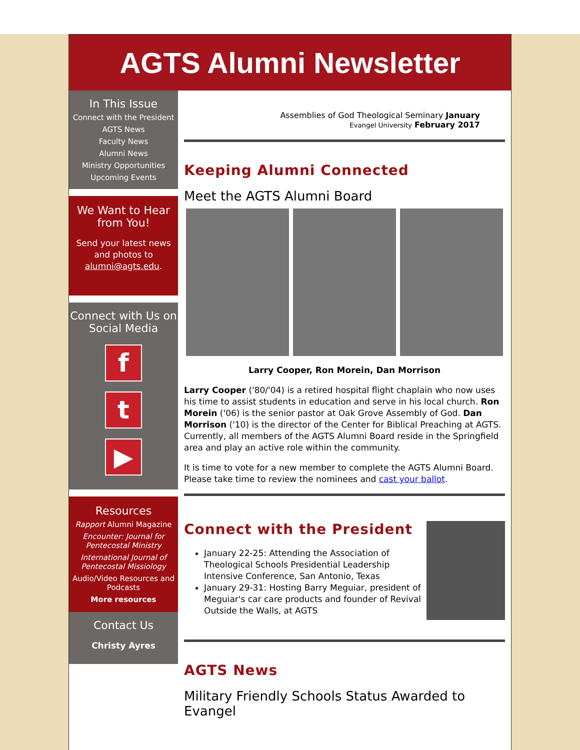AGTS Alumni Newsletter
In This Issue
Connect with the President
AGTS News
Faculty News
Alumni News
Ministry Opportunities
Upcoming Events
We Want to Hear from You!
Send your latest news and photos to alumni@agts.edu.
Connect with Us on Social Media
f
t
▶
Resources
Rapport Alumni Magazine
Encounter: Journal for Pentecostal Ministry
International Journal of Pentecostal Missiology
Audio/Video Resources and Podcasts
More resources
Contact Us
Christy Ayres
Assemblies of God Theological Seminary January
Evangel University February 2017
Keeping Alumni Connected
Meet the AGTS Alumni Board
Larry Cooper, Ron Morein, Dan Morrison
Larry Cooper ('80/'04) is a retired hospital flight chaplain who now uses his time to assist students in education and serve in his local church. Ron Morein ('06) is the senior pastor at Oak Grove Assembly of God. Dan Morrison ('10) is the director of the Center for Biblical Preaching at AGTS. Currently, all members of the AGTS Alumni Board reside in the Springfield area and play an active role within the community.
It is time to vote for a new member to complete the AGTS Alumni Board. Please take time to review the nominees and cast your ballot.
Connect with the President
January 22-25: Attending the Association of Theological Schools Presidential Leadership Intensive Conference, San Antonio, Texas
January 29-31: Hosting Barry Meguiar, president of Meguiar's car care products and founder of Revival Outside the Walls, at AGTS
AGTS News
Military Friendly Schools Status Awarded to Evangel